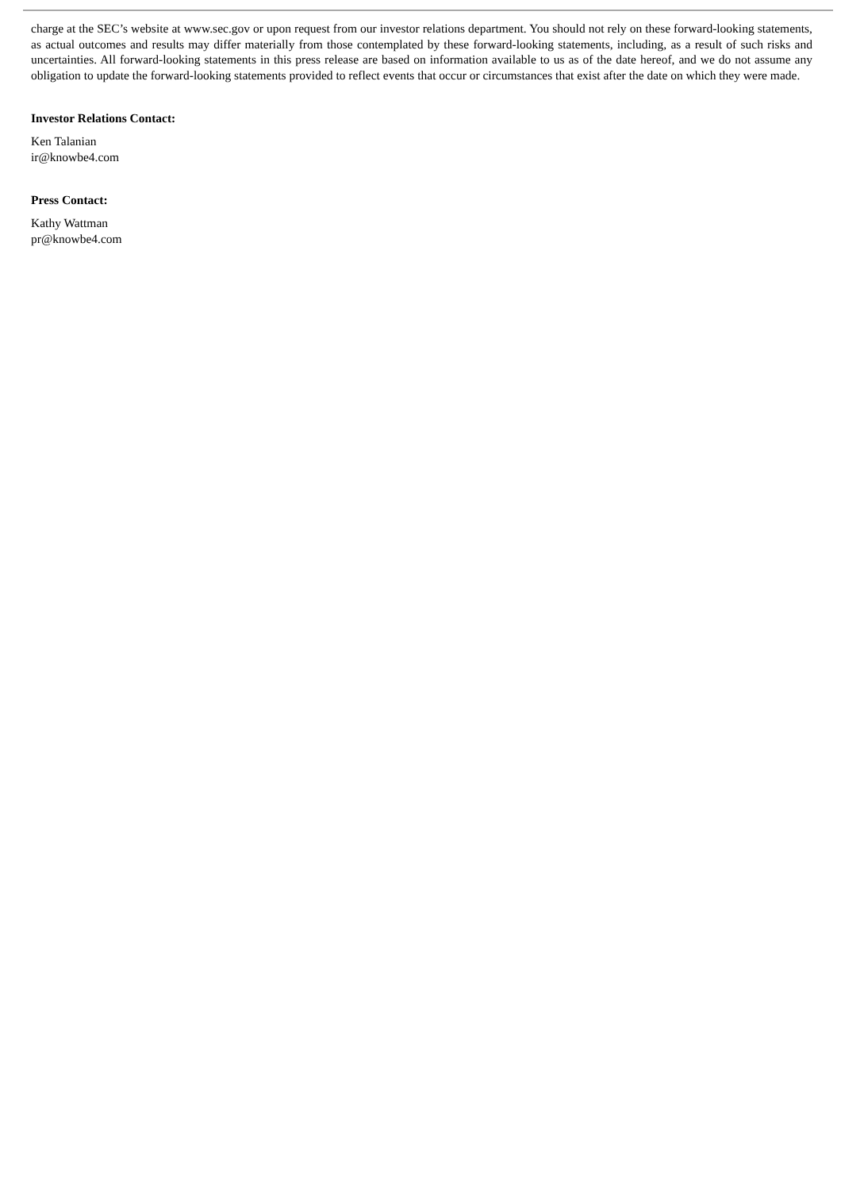charge at the SEC’s website at www.sec.gov or upon request from our investor relations department. You should not rely on these forward-looking statements, as actual outcomes and results may differ materially from those contemplated by these forward-looking statements, including, as a result of such risks and uncertainties. All forward-looking statements in this press release are based on information available to us as of the date hereof, and we do not assume any obligation to update the forward-looking statements provided to reflect events that occur or circumstances that exist after the date on which they were made.
Investor Relations Contact:
Ken Talanian
ir@knowbe4.com
Press Contact:
Kathy Wattman
pr@knowbe4.com